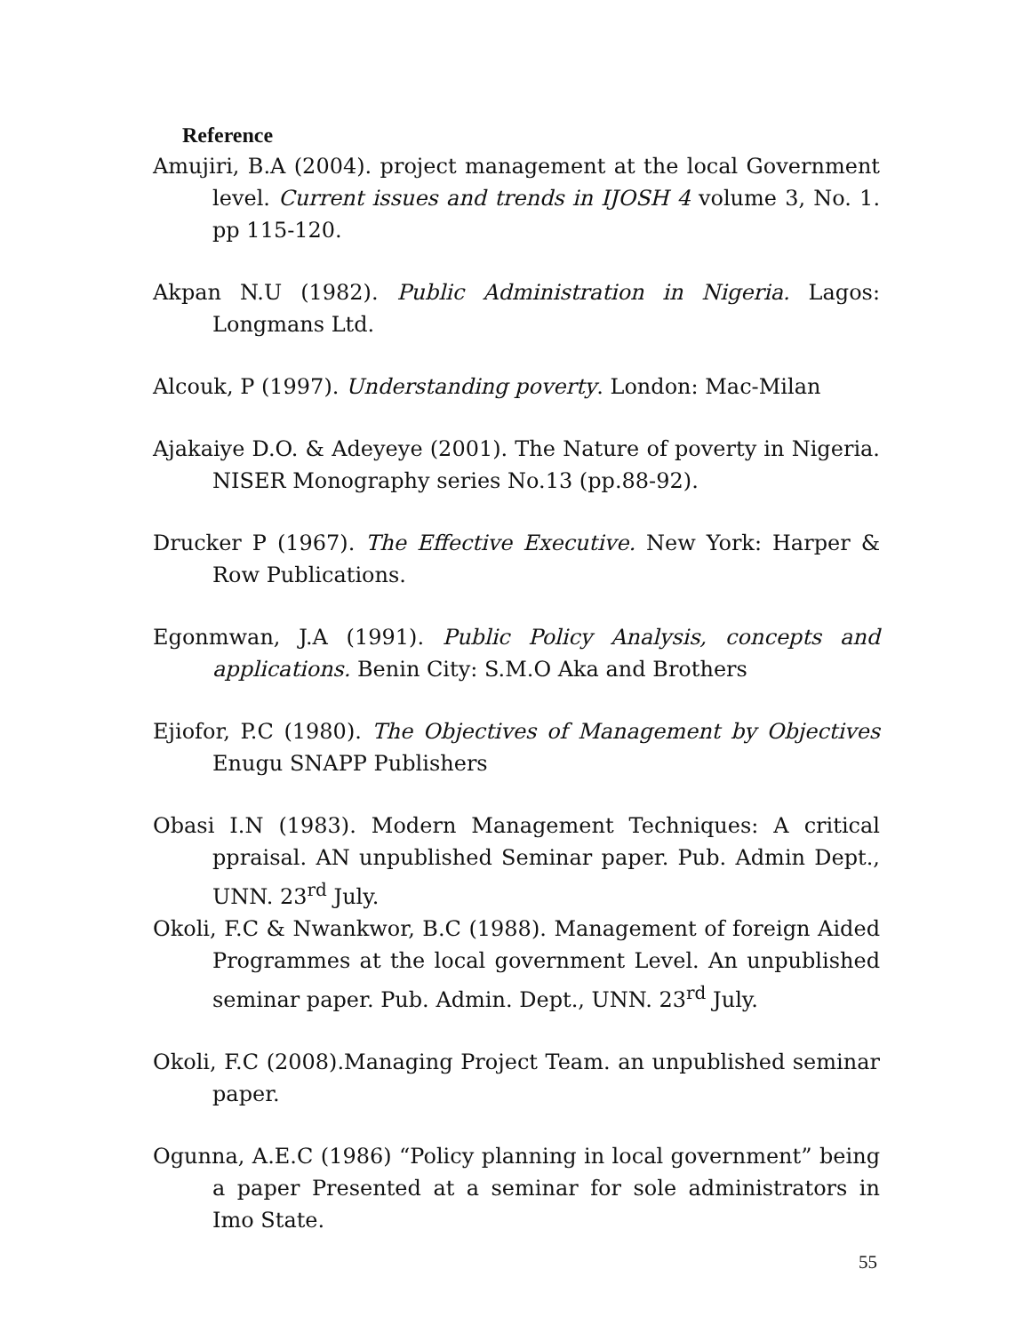Reference
Amujiri, B.A (2004). project management at the local Government level. Current issues and trends in IJOSH 4 volume 3, No. 1. pp 115-120.
Akpan N.U (1982). Public Administration in Nigeria. Lagos: Longmans Ltd.
Alcouk, P (1997). Understanding poverty. London: Mac-Milan
Ajakaiye D.O. & Adeyeye (2001). The Nature of poverty in Nigeria. NISER Monography series No.13 (pp.88-92).
Drucker P (1967). The Effective Executive. New York: Harper & Row Publications.
Egonmwan, J.A (1991). Public Policy Analysis, concepts and applications. Benin City: S.M.O Aka and Brothers
Ejiofor, P.C (1980). The Objectives of Management by Objectives Enugu SNAPP Publishers
Obasi I.N (1983). Modern Management Techniques: A critical ppraisal. AN unpublished Seminar paper. Pub. Admin Dept., UNN. 23<sup>rd</sup> July.
Okoli, F.C & Nwankwor, B.C (1988). Management of foreign Aided Programmes at the local government Level. An unpublished seminar paper. Pub. Admin. Dept., UNN. 23<sup>rd</sup> July.
Okoli, F.C (2008).Managing Project Team. an unpublished seminar paper.
Ogunna, A.E.C (1986) “Policy planning in local government” being a paper Presented at a seminar for sole administrators in Imo State.
55